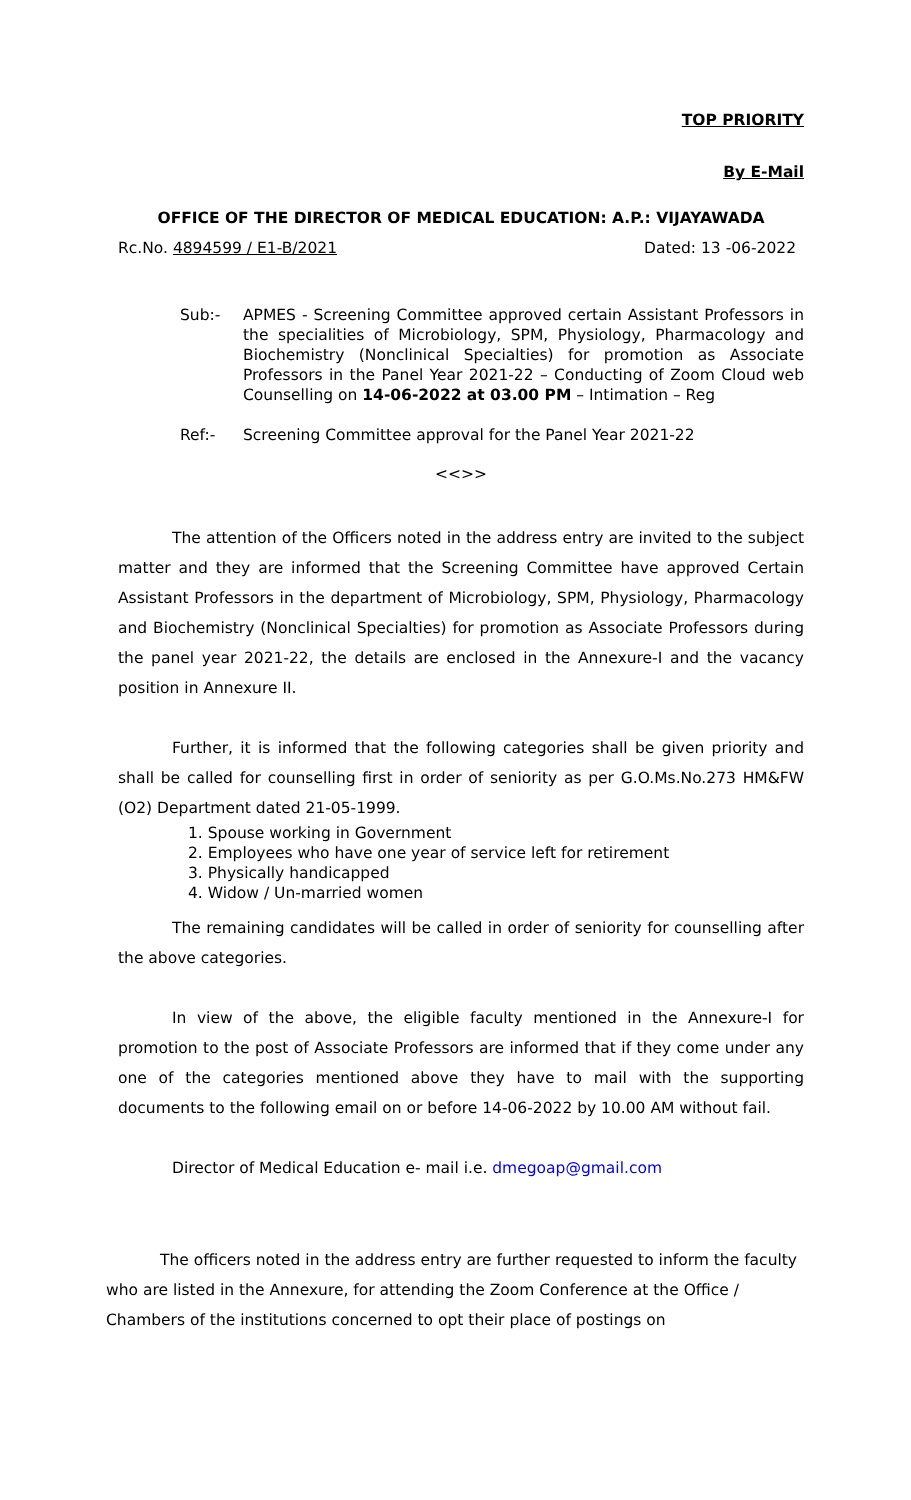TOP PRIORITY
By E-Mail
OFFICE OF THE DIRECTOR OF MEDICAL EDUCATION: A.P.: VIJAYAWADA
Rc.No. 4894599 / E1-B/2021 Dated: 13 -06-2022
Sub:- APMES - Screening Committee approved certain Assistant Professors in the specialities of Microbiology, SPM, Physiology, Pharmacology and Biochemistry (Nonclinical Specialties) for promotion as Associate Professors in the Panel Year 2021-22 – Conducting of Zoom Cloud web Counselling on 14-06-2022 at 03.00 PM – Intimation – Reg
Ref:- Screening Committee approval for the Panel Year 2021-22
<<>>
The attention of the Officers noted in the address entry are invited to the subject matter and they are informed that the Screening Committee have approved Certain Assistant Professors in the department of Microbiology, SPM, Physiology, Pharmacology and Biochemistry (Nonclinical Specialties) for promotion as Associate Professors during the panel year 2021-22, the details are enclosed in the Annexure-I and the vacancy position in Annexure II.
Further, it is informed that the following categories shall be given priority and shall be called for counselling first in order of seniority as per G.O.Ms.No.273 HM&FW (O2) Department dated 21-05-1999.
1. Spouse working in Government
2. Employees who have one year of service left for retirement
3. Physically handicapped
4. Widow / Un-married women
The remaining candidates will be called in order of seniority for counselling after the above categories.
In view of the above, the eligible faculty mentioned in the Annexure-I for promotion to the post of Associate Professors are informed that if they come under any one of the categories mentioned above they have to mail with the supporting documents to the following email on or before 14-06-2022 by 10.00 AM without fail.
Director of Medical Education e- mail i.e. dmegoap@gmail.com
The officers noted in the address entry are further requested to inform the faculty who are listed in the Annexure, for attending the Zoom Conference at the Office / Chambers of the institutions concerned to opt their place of postings on